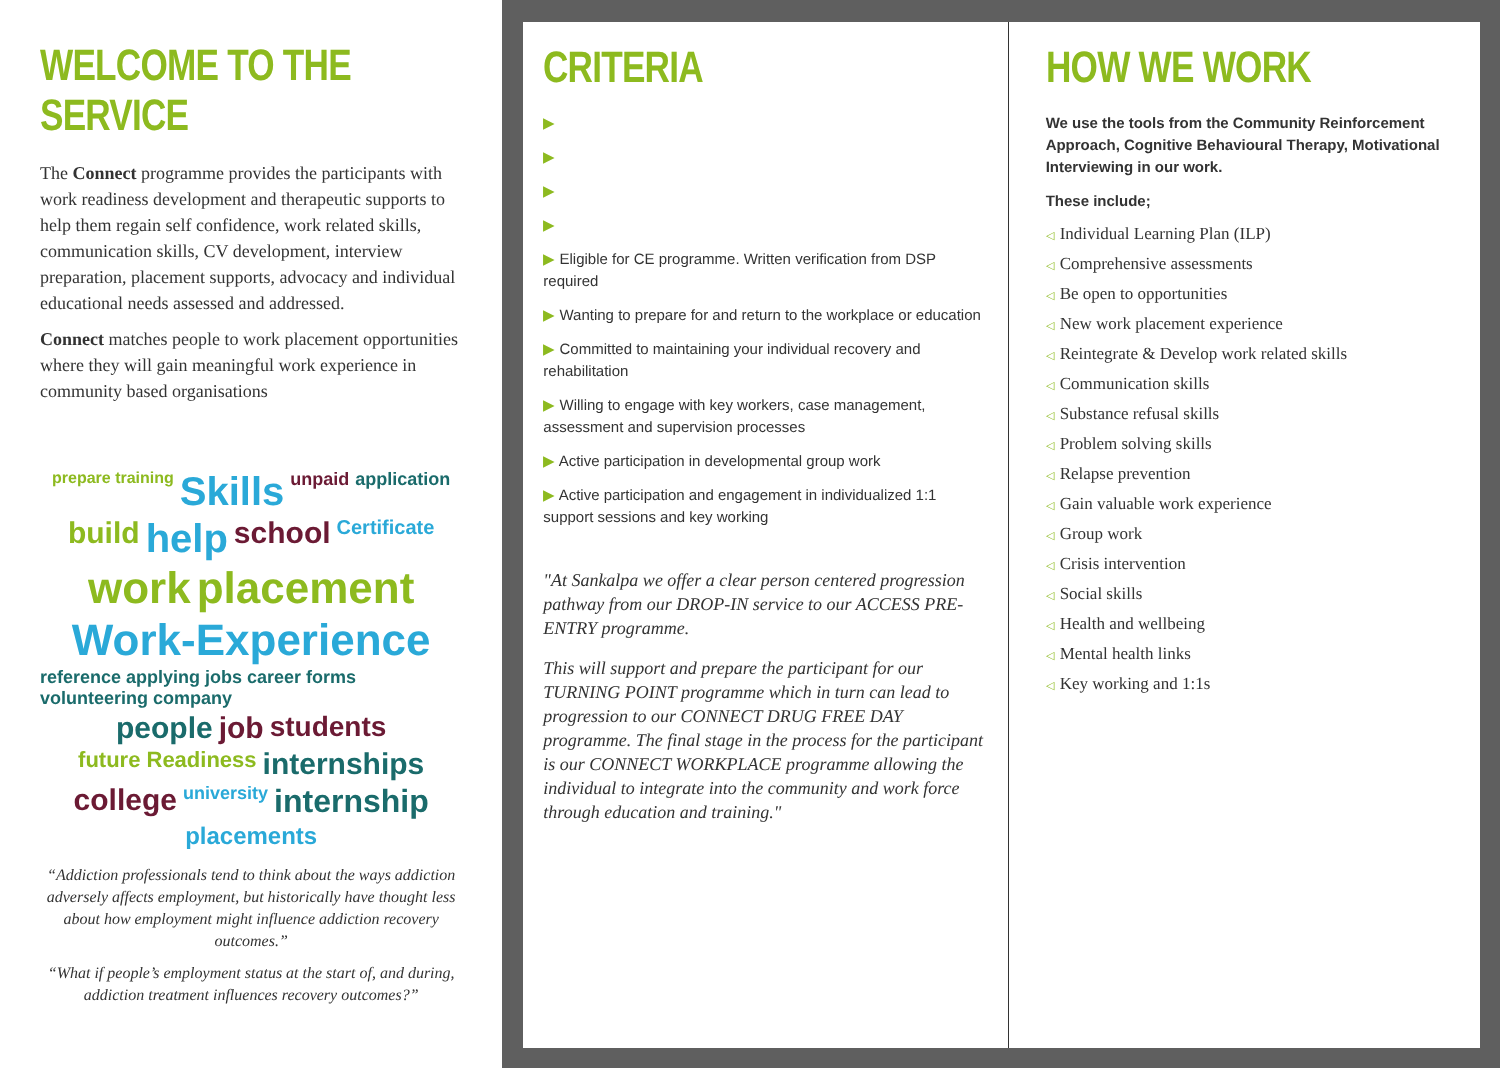WELCOME TO THE SERVICE
The Connect programme provides the participants with work readiness development and therapeutic supports to help them regain self confidence, work related skills, communication skills, CV development, interview preparation, placement supports, advocacy and individual educational needs assessed and addressed.
Connect matches people to work placement opportunities where they will gain meaningful work experience in community based organisations
prepare training Skills unpaid application build help school Certificate work placement Work-Experience reference applying jobs career forms volunteering company people job students future Readiness internships college university internship placements
“Addiction professionals tend to think about the ways addiction adversely affects employment, but historically have thought less about how employment might influence addiction recovery outcomes.”
“What if people’s employment status at the start of, and during, addiction treatment influences recovery outcomes?”
CRITERIA
▶
▶
▶
▶
▶ Eligible for CE programme. Written verification from DSP required
▶ Wanting to prepare for and return to the workplace or education
▶ Committed to maintaining your individual recovery and rehabilitation
▶ Willing to engage with key workers, case management, assessment and supervision processes
▶ Active participation in developmental group work
▶ Active participation and engagement in individualized 1:1 support sessions and key working
"At Sankalpa we offer a clear person centered progression pathway from our DROP-IN service to our ACCESS PRE-ENTRY programme.
This will support and prepare the participant for our TURNING POINT programme which in turn can lead to progression to our CONNECT DRUG FREE DAY programme. The final stage in the process for the participant is our CONNECT WORKPLACE programme allowing the individual to integrate into the community and work force through education and training."
HOW WE WORK
We use the tools from the Community Reinforcement Approach, Cognitive Behavioural Therapy, Motivational Interviewing in our work.
These include;
◁ Individual Learning Plan (ILP)
◁ Comprehensive assessments
◁ Be open to opportunities
◁ New work placement experience
◁ Reintegrate & Develop work related skills
◁ Communication skills
◁ Substance refusal skills
◁ Problem solving skills
◁ Relapse prevention
◁ Gain valuable work experience
◁ Group work
◁ Crisis intervention
◁ Social skills
◁ Health and wellbeing
◁ Mental health links
◁ Key working and 1:1s